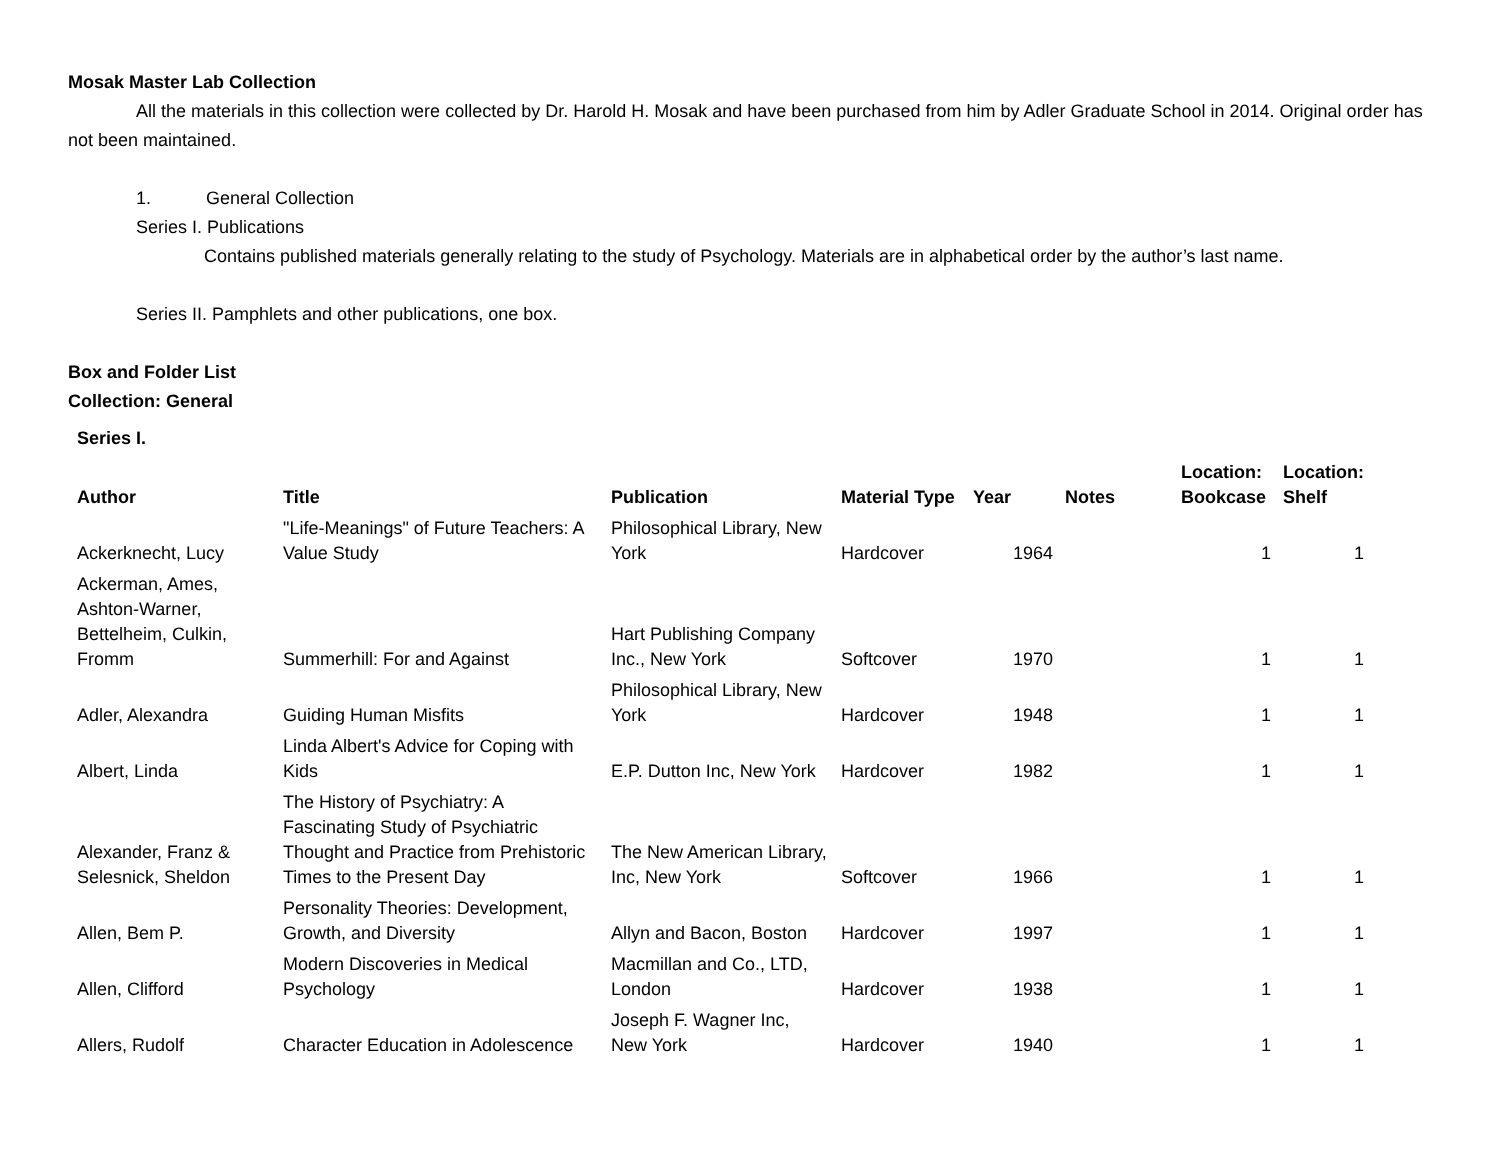Mosak Master Lab Collection
All the materials in this collection were collected by Dr. Harold H. Mosak and have been purchased from him by Adler Graduate School in 2014. Original order has not been maintained.
1. General Collection
Series I. Publications
Contains published materials generally relating to the study of Psychology. Materials are in alphabetical order by the author’s last name.
Series II. Pamphlets and other publications, one box.
Box and Folder List
Collection: General
Series I.
| Author | Title | Publication | Material Type | Year | Notes | Location: Bookcase | Location: Shelf |
| --- | --- | --- | --- | --- | --- | --- | --- |
| Ackerknecht, Lucy | "Life-Meanings" of Future Teachers: A Value Study | Philosophical Library, New York | Hardcover | 1964 | | 1 | 1 |
| Ackerman, Ames, Ashton-Warner, Bettelheim, Culkin, Fromm | Summerhill: For and Against | Hart Publishing Company Inc., New York | Softcover | 1970 | | 1 | 1 |
| Adler, Alexandra | Guiding Human Misfits | Philosophical Library, New York | Hardcover | 1948 | | 1 | 1 |
| Albert, Linda | Linda Albert's Advice for Coping with Kids | E.P. Dutton Inc, New York | Hardcover | 1982 | | 1 | 1 |
| Alexander, Franz & Selesnick, Sheldon | The History of Psychiatry: A Fascinating Study of Psychiatric Thought and Practice from Prehistoric Times to the Present Day | The New American Library, Inc, New York | Softcover | 1966 | | 1 | 1 |
| Allen, Bem P. | Personality Theories: Development, Growth, and Diversity | Allyn and Bacon, Boston | Hardcover | 1997 | | 1 | 1 |
| Allen, Clifford | Modern Discoveries in Medical Psychology | Macmillan and Co., LTD, London | Hardcover | 1938 | | 1 | 1 |
| Allers, Rudolf | Character Education in Adolescence | Joseph F. Wagner Inc, New York | Hardcover | 1940 | | 1 | 1 |